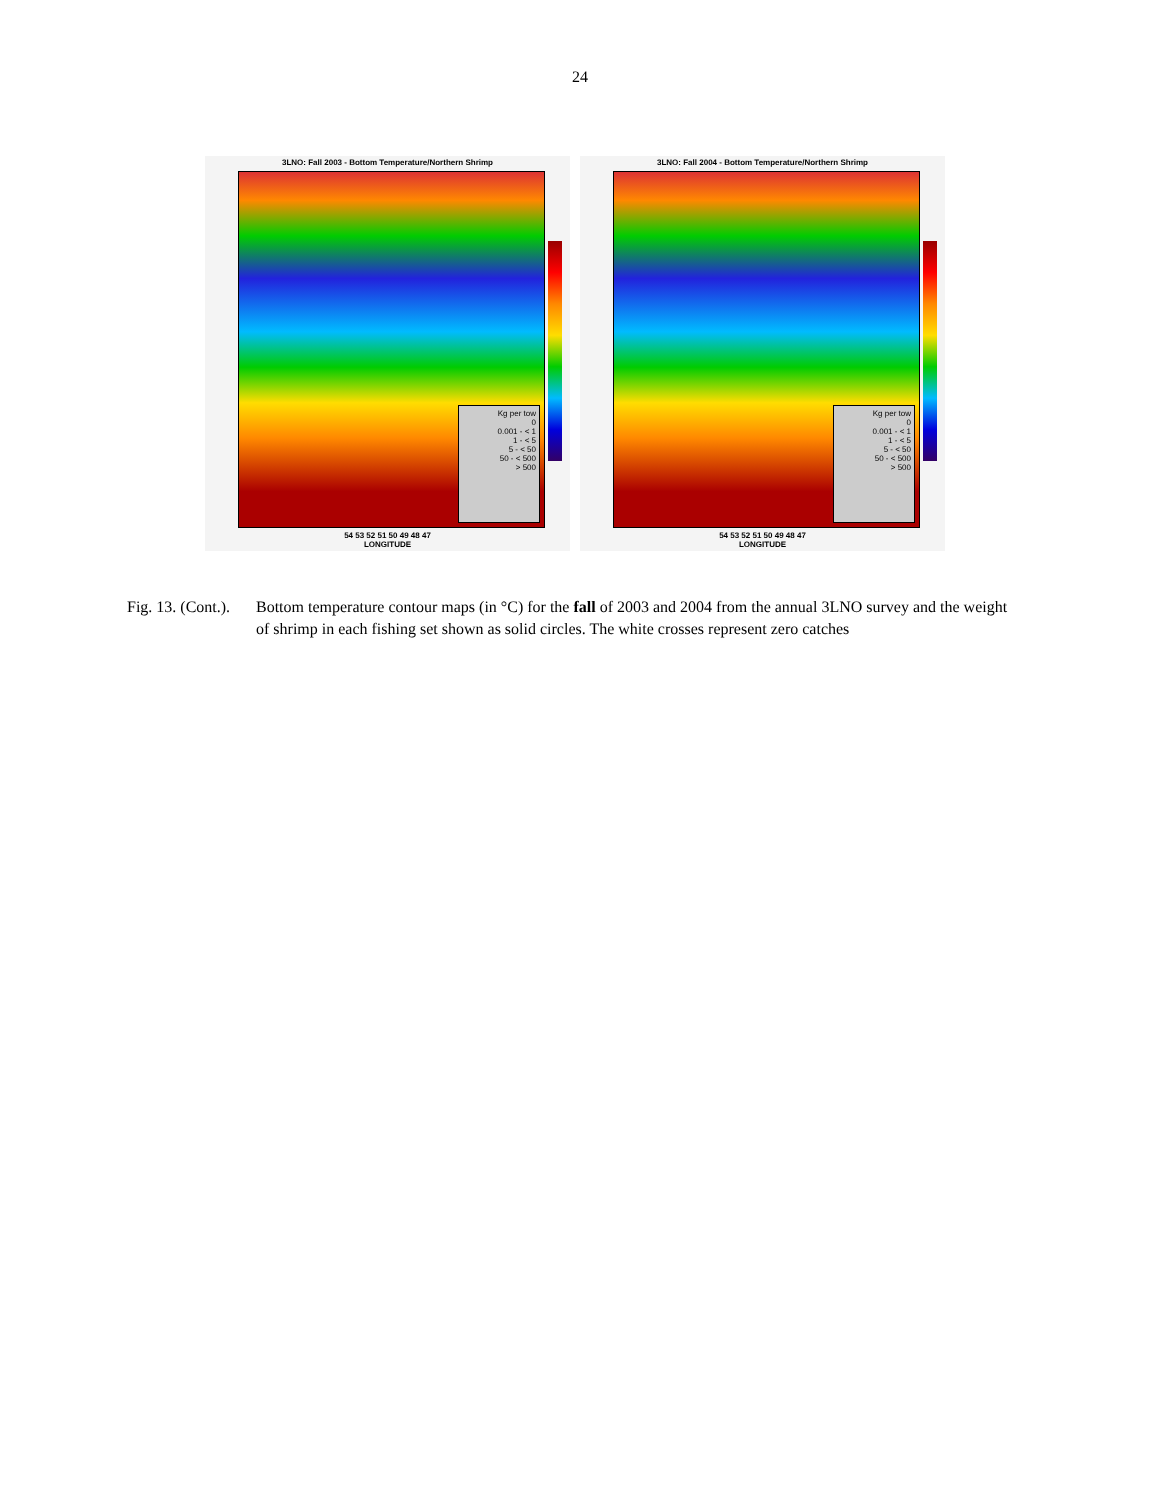24
3LNO: Fall 2003 - Bottom Temperature/Northern Shrimp
Kg per tow
0
0.001 - < 1
1 - < 5
5 - < 50
50 - < 500
> 500
54 53 52 51 50 49 48 47
LONGITUDE
3LNO: Fall 2004 - Bottom Temperature/Northern Shrimp
Kg per tow
0
0.001 - < 1
1 - < 5
5 - < 50
50 - < 500
> 500
54 53 52 51 50 49 48 47
LONGITUDE
Fig. 13. (Cont.).
Bottom temperature contour maps (in °C) for the fall of 2003 and 2004 from the annual 3LNO survey and the weight of shrimp in each fishing set shown as solid circles. The white crosses represent zero catches